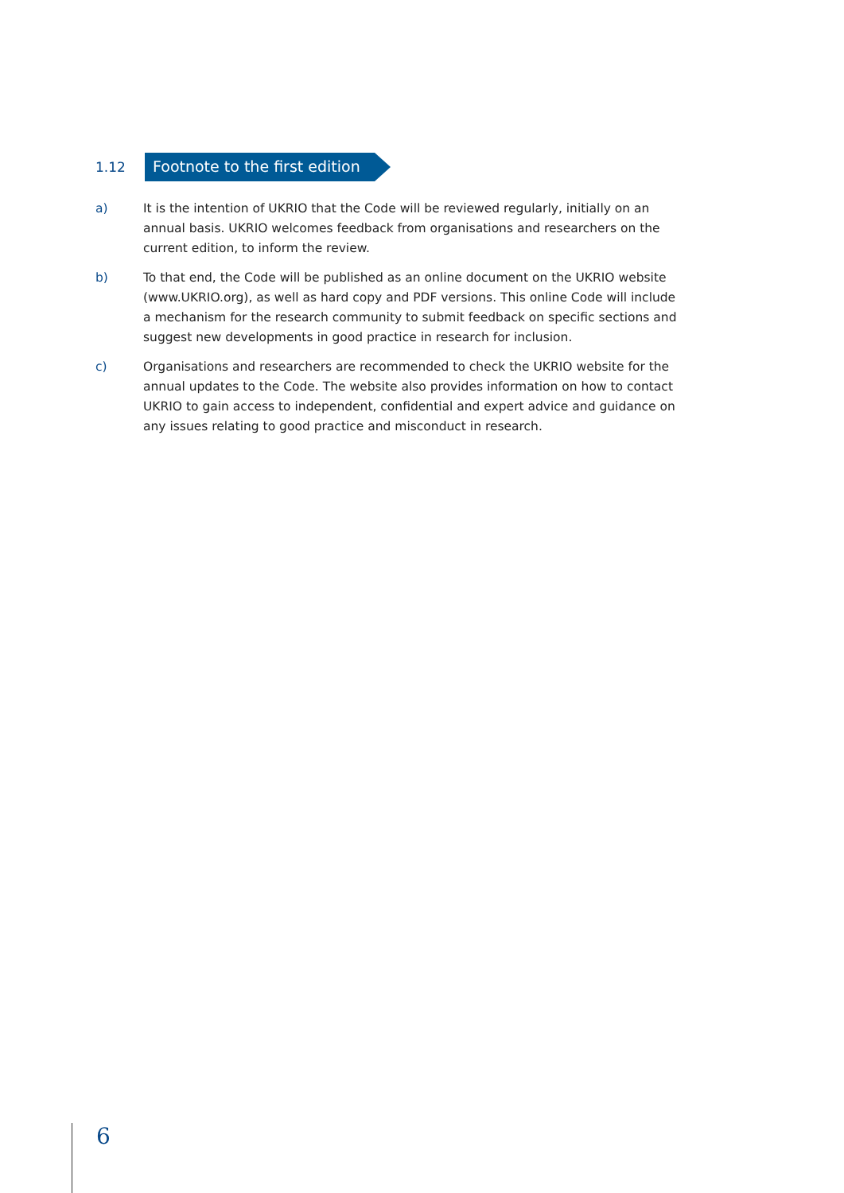1.12 Footnote to the first edition
a) It is the intention of UKRIO that the Code will be reviewed regularly, initially on an annual basis. UKRIO welcomes feedback from organisations and researchers on the current edition, to inform the review.
b) To that end, the Code will be published as an online document on the UKRIO website (www.UKRIO.org), as well as hard copy and PDF versions. This online Code will include a mechanism for the research community to submit feedback on specific sections and suggest new developments in good practice in research for inclusion.
c) Organisations and researchers are recommended to check the UKRIO website for the annual updates to the Code. The website also provides information on how to contact UKRIO to gain access to independent, confidential and expert advice and guidance on any issues relating to good practice and misconduct in research.
6